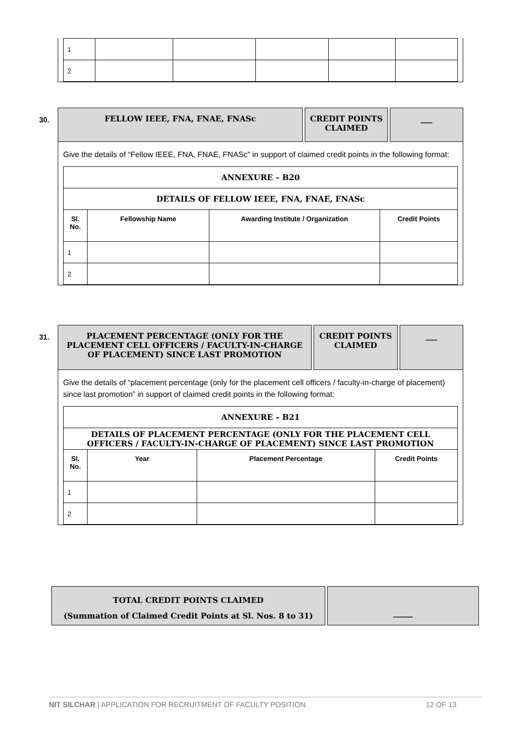| 1 | | | | | |
| 2 | | | | | |
30.
FELLOW IEEE, FNA, FNAE, FNASc CREDIT POINTS CLAIMED
___
Give the details of “Fellow IEEE, FNA, FNAE, FNASc” in support of claimed credit points in the following format:
| ANNEXURE – B20 | | | |
| DETAILS OF FELLOW IEEE, FNA, FNAE, FNASc | | | |
| Sl. No. | Fellowship Name | Awarding Institute / Organization | Credit Points |
| 1 | | | |
| 2 | | | |
31.
PLACEMENT PERCENTAGE (ONLY FOR THE PLACEMENT CELL OFFICERS / FACULTY-IN-CHARGE OF PLACEMENT) SINCE LAST PROMOTION
CREDIT POINTS CLAIMED
___
Give the details of “placement percentage (only for the placement cell officers / faculty-in-charge of placement) since last promotion” in support of claimed credit points in the following format:
| ANNEXURE – B21 | | | |
| DETAILS OF PLACEMENT PERCENTAGE (ONLY FOR THE PLACEMENT CELL OFFICERS / FACULTY-IN-CHARGE OF PLACEMENT) SINCE LAST PROMOTION | | | |
| Sl. No. | Year | Placement Percentage | Credit Points |
| 1 | | | |
| 2 | | | |
TOTAL CREDIT POINTS CLAIMED
(Summation of Claimed Credit Points at Sl. Nos. 8 to 31)
_____
NIT SILCHAR | APPLICATION FOR RECRUITMENT OF FACULTY POSITION 12 OF 13